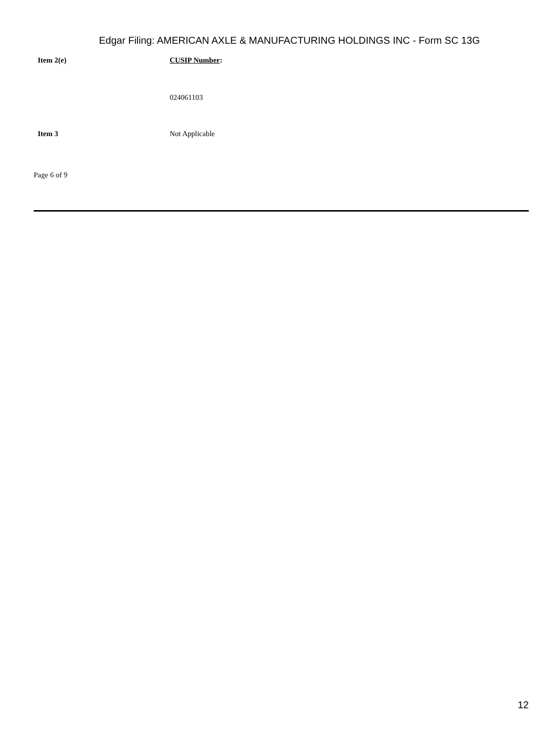Edgar Filing: AMERICAN AXLE & MANUFACTURING HOLDINGS INC - Form SC 13G
Item 2(e) CUSIP Number:
024061103
Item 3 Not Applicable
Page 6 of 9
12